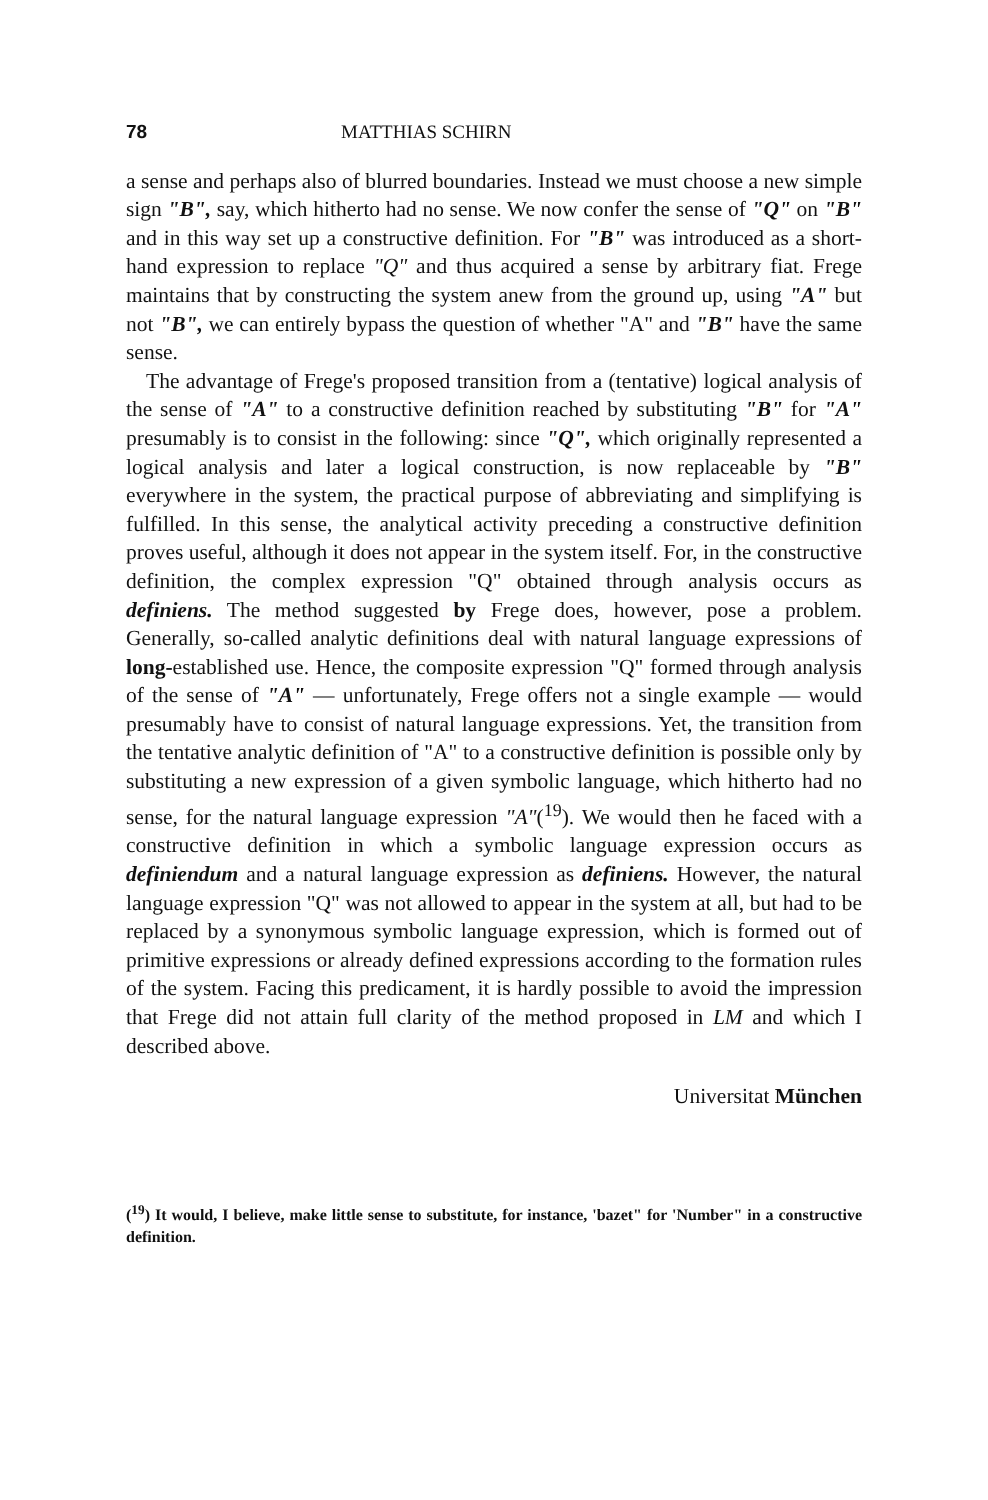78 MATTHIAS SCHIRN
a sense and perhaps also of blurred boundaries. Instead we must choose a new simple sign "B", say, which hitherto had no sense. We now confer the sense of "Q" on "B" and in this way set up a constructive definition. For "B" was introduced as a short-hand expression to replace "Q" and thus acquired a sense by arbitrary fiat. Frege maintains that by constructing the system anew from the ground up, using "A" but not "B", we can entirely bypass the question of whether "A" and "B" have the same sense.
The advantage of Frege's proposed transition from a (tentative) logical analysis of the sense of "A" to a constructive definition reached by substituting "B" for "A" presumably is to consist in the following: since "Q", which originally represented a logical analysis and later a logical construction, is now replaceable by "B" everywhere in the system, the practical purpose of abbreviating and simplifying is fulfilled. In this sense, the analytical activity preceding a constructive definition proves useful, although it does not appear in the system itself. For, in the constructive definition, the complex expression "Q" obtained through analysis occurs as definiens. The method suggested by Frege does, however, pose a problem. Generally, so-called analytic definitions deal with natural language expressions of long-established use. Hence, the composite expression "Q" formed through analysis of the sense of "A" — unfortunately, Frege offers not a single example — would presumably have to consist of natural language expressions. Yet, the transition from the tentative analytic definition of "A" to a constructive definition is possible only by substituting a new expression of a given symbolic language, which hitherto had no sense, for the natural language expression "A"(<sup>19</sup>). We would then he faced with a constructive definition in which a symbolic language expression occurs as definiendum and a natural language expression as definiens. However, the natural language expression "Q" was not allowed to appear in the system at all, but had to be replaced by a synonymous symbolic language expression, which is formed out of primitive expressions or already defined expressions according to the formation rules of the system. Facing this predicament, it is hardly possible to avoid the impression that Frege did not attain full clarity of the method proposed in LM and which I described above.
Universitat München
(<sup>19</sup>) It would, I believe, make little sense to substitute, for instance, 'bazet" for 'Number" in a constructive definition.